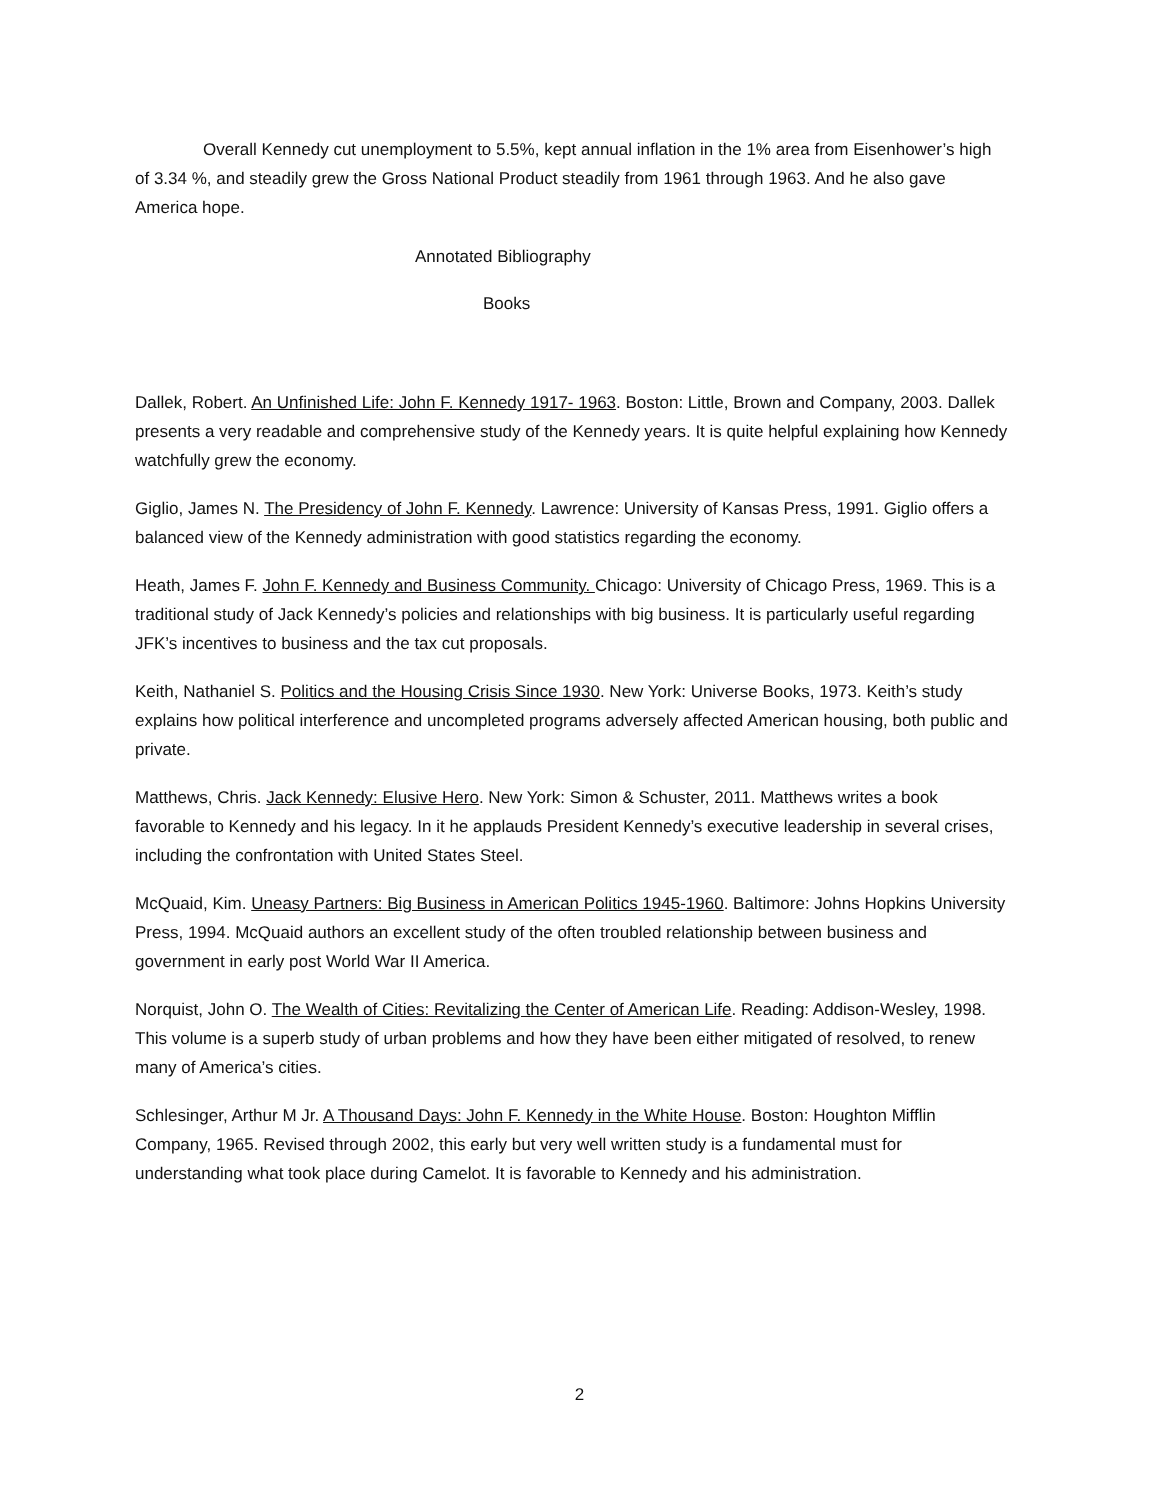Overall Kennedy cut unemployment to 5.5%, kept annual inflation in the 1% area from Eisenhower’s high of 3.34 %, and steadily grew the Gross National Product steadily from 1961 through 1963. And he also gave America hope.
Annotated Bibliography
Books
Dallek, Robert. An Unfinished Life: John F. Kennedy 1917- 1963. Boston: Little, Brown and Company, 2003. Dallek presents a very readable and comprehensive study of the Kennedy years. It is quite helpful explaining how Kennedy watchfully grew the economy.
Giglio, James N. The Presidency of John F. Kennedy. Lawrence: University of Kansas Press, 1991. Giglio offers a balanced view of the Kennedy administration with good statistics regarding the economy.
Heath, James F. John F. Kennedy and Business Community. Chicago: University of Chicago Press, 1969. This is a traditional study of Jack Kennedy’s policies and relationships with big business. It is particularly useful regarding JFK’s incentives to business and the tax cut proposals.
Keith, Nathaniel S. Politics and the Housing Crisis Since 1930. New York: Universe Books, 1973. Keith’s study explains how political interference and uncompleted programs adversely affected American housing, both public and private.
Matthews, Chris. Jack Kennedy: Elusive Hero. New York: Simon & Schuster, 2011. Matthews writes a book favorable to Kennedy and his legacy. In it he applauds President Kennedy’s executive leadership in several crises, including the confrontation with United States Steel.
McQuaid, Kim. Uneasy Partners: Big Business in American Politics 1945-1960. Baltimore: Johns Hopkins University Press, 1994. McQuaid authors an excellent study of the often troubled relationship between business and government in early post World War II America.
Norquist, John O. The Wealth of Cities: Revitalizing the Center of American Life. Reading: Addison-Wesley, 1998. This volume is a superb study of urban problems and how they have been either mitigated of resolved, to renew many of America’s cities.
Schlesinger, Arthur M Jr. A Thousand Days: John F. Kennedy in the White House. Boston: Houghton Mifflin Company, 1965. Revised through 2002, this early but very well written study is a fundamental must for understanding what took place during Camelot. It is favorable to Kennedy and his administration.
2